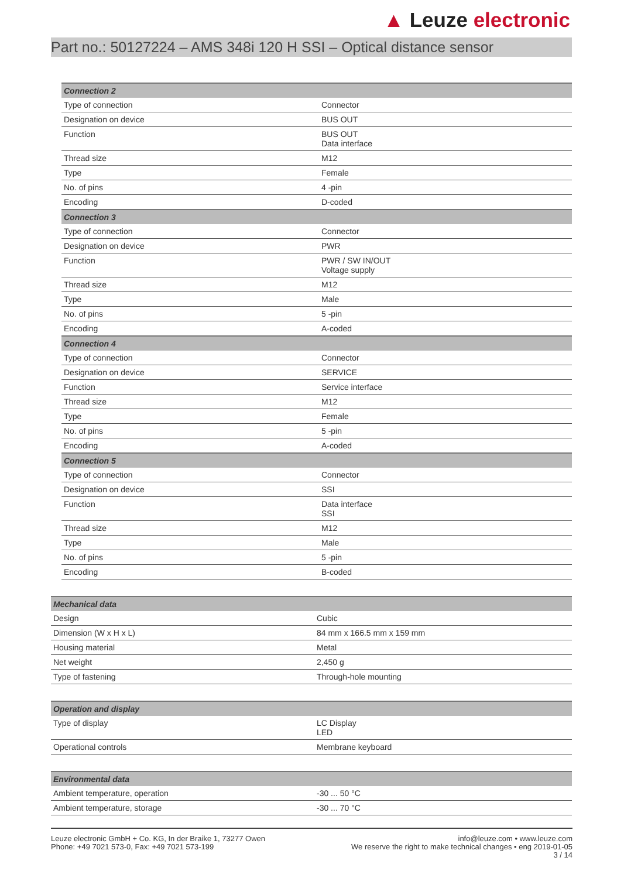▲ Leuze electronic
Part no.: 50127224 – AMS 348i 120 H SSI – Optical distance sensor
| Connection 2 | |
| --- | --- |
| Type of connection | Connector |
| Designation on device | BUS OUT |
| Function | BUS OUT Data interface |
| Thread size | M12 |
| Type | Female |
| No. of pins | 4 -pin |
| Encoding | D-coded |
| Connection 3 | |
| Type of connection | Connector |
| Designation on device | PWR |
| Function | PWR / SW IN/OUT Voltage supply |
| Thread size | M12 |
| Type | Male |
| No. of pins | 5 -pin |
| Encoding | A-coded |
| Connection 4 | |
| Type of connection | Connector |
| Designation on device | SERVICE |
| Function | Service interface |
| Thread size | M12 |
| Type | Female |
| No. of pins | 5 -pin |
| Encoding | A-coded |
| Connection 5 | |
| Type of connection | Connector |
| Designation on device | SSI |
| Function | Data interface SSI |
| Thread size | M12 |
| Type | Male |
| No. of pins | 5 -pin |
| Encoding | B-coded |
| Mechanical data | |
| --- | --- |
| Design | Cubic |
| Dimension (W x H x L) | 84 mm x 166.5 mm x 159 mm |
| Housing material | Metal |
| Net weight | 2,450 g |
| Type of fastening | Through-hole mounting |
| Operation and display | |
| --- | --- |
| Type of display | LC Display LED |
| Operational controls | Membrane keyboard |
| Environmental data | |
| --- | --- |
| Ambient temperature, operation | -30 ... 50 °C |
| Ambient temperature, storage | -30 ... 70 °C |
Leuze electronic GmbH + Co. KG, In der Braike 1, 73277 Owen
Phone: +49 7021 573-0, Fax: +49 7021 573-199
info@leuze.com • www.leuze.com
We reserve the right to make technical changes • eng 2019-01-05
3 / 14